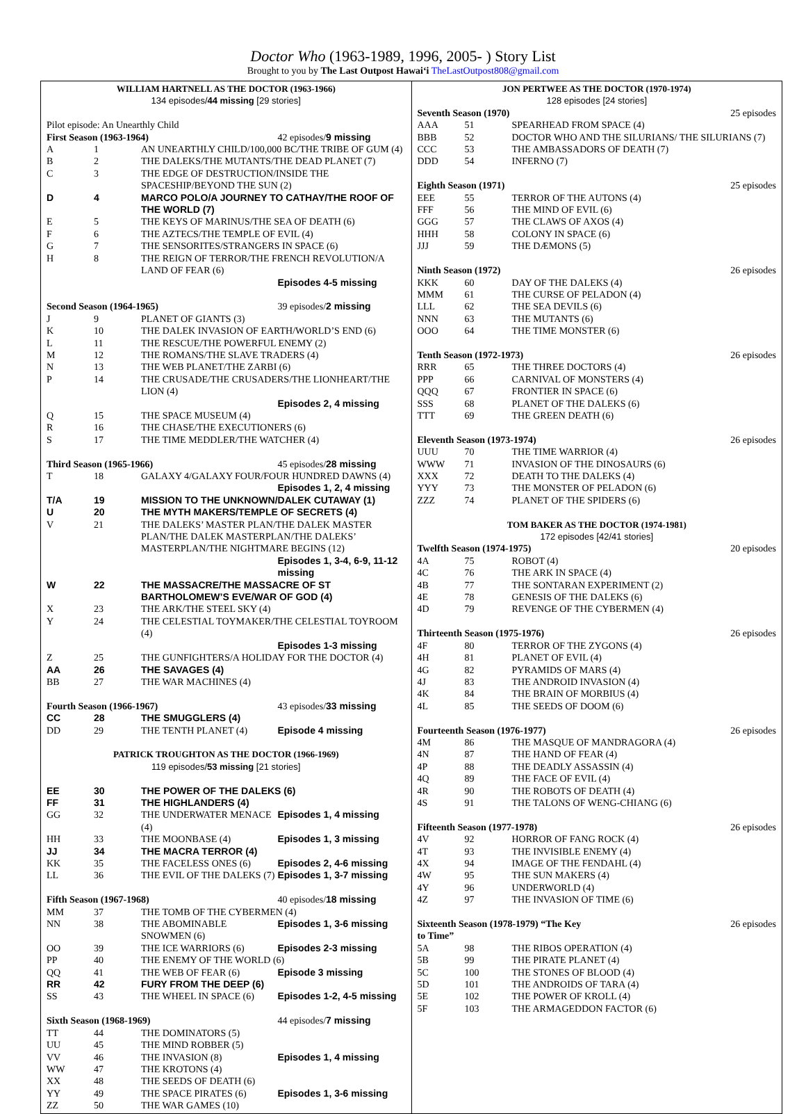Doctor Who (1963-1989, 1996, 2005- ) Story List
Brought to you by The Last Outpost Hawai‘i TheLastOutpost808@gmail.com
| WILLIAM HARTNELL AS THE DOCTOR (1963-1966) | | | |
| 134 episodes/ 44 missing [29 stories] | | | |
| Pilot episode: An Unearthly Child | | | |
| First Season (1963-1964) | | | 42 episodes/ 9 missing |
| A | 1 | AN UNEARTHLY CHILD/100,000 BC/THE TRIBE OF GUM (4) | |
| B | 2 | THE DALEKS/THE MUTANTS/THE DEAD PLANET (7) | |
| C | 3 | THE EDGE OF DESTRUCTION/INSIDE THE SPACESHIP/BEYOND THE SUN (2) | |
| D | 4 | MARCO POLO/A JOURNEY TO CATHAY/THE ROOF OF THE WORLD (7) | |
| E | 5 | THE KEYS OF MARINUS/THE SEA OF DEATH (6) | |
| F | 6 | THE AZTECS/THE TEMPLE OF EVIL (4) | |
| G | 7 | THE SENSORITES/STRANGERS IN SPACE (6) | |
| H | 8 | THE REIGN OF TERROR/THE FRENCH REVOLUTION/A LAND OF FEAR (6) | |
| | | | Episodes 4-5 missing |
| Second Season (1964-1965) | | | 39 episodes/ 2 missing |
| J | 9 | PLANET OF GIANTS (3) | |
| K | 10 | THE DALEK INVASION OF EARTH/WORLD’S END (6) | |
| L | 11 | THE RESCUE/THE POWERFUL ENEMY (2) | |
| M | 12 | THE ROMANS/THE SLAVE TRADERS (4) | |
| N | 13 | THE WEB PLANET/THE ZARBI (6) | |
| P | 14 | THE CRUSADE/THE CRUSADERS/THE LIONHEART/THE LION (4) | |
| | | | Episodes 2, 4 missing |
| Q | 15 | THE SPACE MUSEUM (4) | |
| R | 16 | THE CHASE/THE EXECUTIONERS (6) | |
| S | 17 | THE TIME MEDDLER/THE WATCHER (4) | |
| Third Season (1965-1966) | | | 45 episodes/ 28 missing |
| T | 18 | GALAXY 4/GALAXY FOUR/FOUR HUNDRED DAWNS (4) | |
| | | | Episodes 1, 2, 4 missing |
| T/A | 19 | MISSION TO THE UNKNOWN/DALEK CUTAWAY (1) | |
| U | 20 | THE MYTH MAKERS/TEMPLE OF SECRETS (4) | |
| V | 21 | THE DALEKS’ MASTER PLAN/THE DALEK MASTER PLAN/THE DALEK MASTERPLAN/THE DALEKS’ MASTERPLAN/THE NIGHTMARE BEGINS (12) | |
| | | | Episodes 1, 3-4, 6-9, 11-12 missing |
| W | 22 | THE MASSACRE/THE MASSACRE OF ST BARTHOLOMEW’S EVE/WAR OF GOD (4) | |
| X | 23 | THE ARK/THE STEEL SKY (4) | |
| Y | 24 | THE CELESTIAL TOYMAKER/THE CELESTIAL TOYROOM (4) | |
| | | | Episodes 1-3 missing |
| Z | 25 | THE GUNFIGHTERS/A HOLIDAY FOR THE DOCTOR (4) | |
| AA | 26 | THE SAVAGES (4) | |
| BB | 27 | THE WAR MACHINES (4) | |
| Fourth Season (1966-1967) | | | 43 episodes/ 33 missing |
| CC | 28 | THE SMUGGLERS (4) | |
| DD | 29 | THE TENTH PLANET (4) | Episode 4 missing |
| PATRICK TROUGHTON AS THE DOCTOR (1966-1969) | | | |
| 119 episodes/ 53 missing [21 stories] | | | |
| EE | 30 | THE POWER OF THE DALEKS (6) | |
| FF | 31 | THE HIGHLANDERS (4) | |
| GG | 32 | THE UNDERWATER MENACE (4) | Episodes 1, 4 missing |
| HH | 33 | THE MOONBASE (4) | Episodes 1, 3 missing |
| JJ | 34 | THE MACRA TERROR (4) | |
| KK | 35 | THE FACELESS ONES (6) | Episodes 2, 4-6 missing |
| LL | 36 | THE EVIL OF THE DALEKS (7) | Episodes 1, 3-7 missing |
| Fifth Season (1967-1968) | | | 40 episodes/ 18 missing |
| MM | 37 | THE TOMB OF THE CYBERMEN (4) | |
| NN | 38 | THE ABOMINABLE SNOWMEN (6) | Episodes 1, 3-6 missing |
| OO | 39 | THE ICE WARRIORS (6) | Episodes 2-3 missing |
| PP | 40 | THE ENEMY OF THE WORLD (6) | |
| QQ | 41 | THE WEB OF FEAR (6) | Episode 3 missing |
| RR | 42 | FURY FROM THE DEEP (6) | |
| SS | 43 | THE WHEEL IN SPACE (6) | Episodes 1-2, 4-5 missing |
| Sixth Season (1968-1969) | | | 44 episodes/ 7 missing |
| TT | 44 | THE DOMINATORS (5) | |
| UU | 45 | THE MIND ROBBER (5) | |
| VV | 46 | THE INVASION (8) | Episodes 1, 4 missing |
| WW | 47 | THE KROTONS (4) | |
| XX | 48 | THE SEEDS OF DEATH (6) | |
| YY | 49 | THE SPACE PIRATES (6) | Episodes 1, 3-6 missing |
| ZZ | 50 | THE WAR GAMES (10) | |
| JON PERTWEE AS THE DOCTOR (1970-1974) | | | |
| 128 episodes [24 stories] | | | |
| Seventh Season (1970) | | | 25 episodes |
| AAA | 51 | SPEARHEAD FROM SPACE (4) | |
| BBB | 52 | DOCTOR WHO AND THE SILURIANS/ THE SILURIANS (7) | |
| CCC | 53 | THE AMBASSADORS OF DEATH (7) | |
| DDD | 54 | INFERNO (7) | |
| Eighth Season (1971) | | | 25 episodes |
| EEE | 55 | TERROR OF THE AUTONS (4) | |
| FFF | 56 | THE MIND OF EVIL (6) | |
| GGG | 57 | THE CLAWS OF AXOS (4) | |
| HHH | 58 | COLONY IN SPACE (6) | |
| JJJ | 59 | THE DÆMONS (5) | |
| Ninth Season (1972) | | | 26 episodes |
| KKK | 60 | DAY OF THE DALEKS (4) | |
| MMM | 61 | THE CURSE OF PELADON (4) | |
| LLL | 62 | THE SEA DEVILS (6) | |
| NNN | 63 | THE MUTANTS (6) | |
| OOO | 64 | THE TIME MONSTER (6) | |
| Tenth Season (1972-1973) | | | 26 episodes |
| RRR | 65 | THE THREE DOCTORS (4) | |
| PPP | 66 | CARNIVAL OF MONSTERS (4) | |
| QQQ | 67 | FRONTIER IN SPACE (6) | |
| SSS | 68 | PLANET OF THE DALEKS (6) | |
| TTT | 69 | THE GREEN DEATH (6) | |
| Eleventh Season (1973-1974) | | | 26 episodes |
| UUU | 70 | THE TIME WARRIOR (4) | |
| WWW | 71 | INVASION OF THE DINOSAURS (6) | |
| XXX | 72 | DEATH TO THE DALEKS (4) | |
| YYY | 73 | THE MONSTER OF PELADON (6) | |
| ZZZ | 74 | PLANET OF THE SPIDERS (6) | |
| TOM BAKER AS THE DOCTOR (1974-1981) | | | |
| 172 episodes [42/41 stories] | | | |
| Twelfth Season (1974-1975) | | | 20 episodes |
| 4A | 75 | ROBOT (4) | |
| 4C | 76 | THE ARK IN SPACE (4) | |
| 4B | 77 | THE SONTARAN EXPERIMENT (2) | |
| 4E | 78 | GENESIS OF THE DALEKS (6) | |
| 4D | 79 | REVENGE OF THE CYBERMEN (4) | |
| Thirteenth Season (1975-1976) | | | 26 episodes |
| 4F | 80 | TERROR OF THE ZYGONS (4) | |
| 4H | 81 | PLANET OF EVIL (4) | |
| 4G | 82 | PYRAMIDS OF MARS (4) | |
| 4J | 83 | THE ANDROID INVASION (4) | |
| 4K | 84 | THE BRAIN OF MORBIUS (4) | |
| 4L | 85 | THE SEEDS OF DOOM (6) | |
| Fourteenth Season (1976-1977) | | | 26 episodes |
| 4M | 86 | THE MASQUE OF MANDRAGORA (4) | |
| 4N | 87 | THE HAND OF FEAR (4) | |
| 4P | 88 | THE DEADLY ASSASSIN (4) | |
| 4Q | 89 | THE FACE OF EVIL (4) | |
| 4R | 90 | THE ROBOTS OF DEATH (4) | |
| 4S | 91 | THE TALONS OF WENG-CHIANG (6) | |
| Fifteenth Season (1977-1978) | | | 26 episodes |
| 4V | 92 | HORROR OF FANG ROCK (4) | |
| 4T | 93 | THE INVISIBLE ENEMY (4) | |
| 4X | 94 | IMAGE OF THE FENDAHL (4) | |
| 4W | 95 | THE SUN MAKERS (4) | |
| 4Y | 96 | UNDERWORLD (4) | |
| 4Z | 97 | THE INVASION OF TIME (6) | |
| Sixteenth Season (1978-1979) “The Key to Time” | | | 26 episodes |
| 5A | 98 | THE RIBOS OPERATION (4) | |
| 5B | 99 | THE PIRATE PLANET (4) | |
| 5C | 100 | THE STONES OF BLOOD (4) | |
| 5D | 101 | THE ANDROIDS OF TARA (4) | |
| 5E | 102 | THE POWER OF KROLL (4) | |
| 5F | 103 | THE ARMAGEDDON FACTOR (6) | |